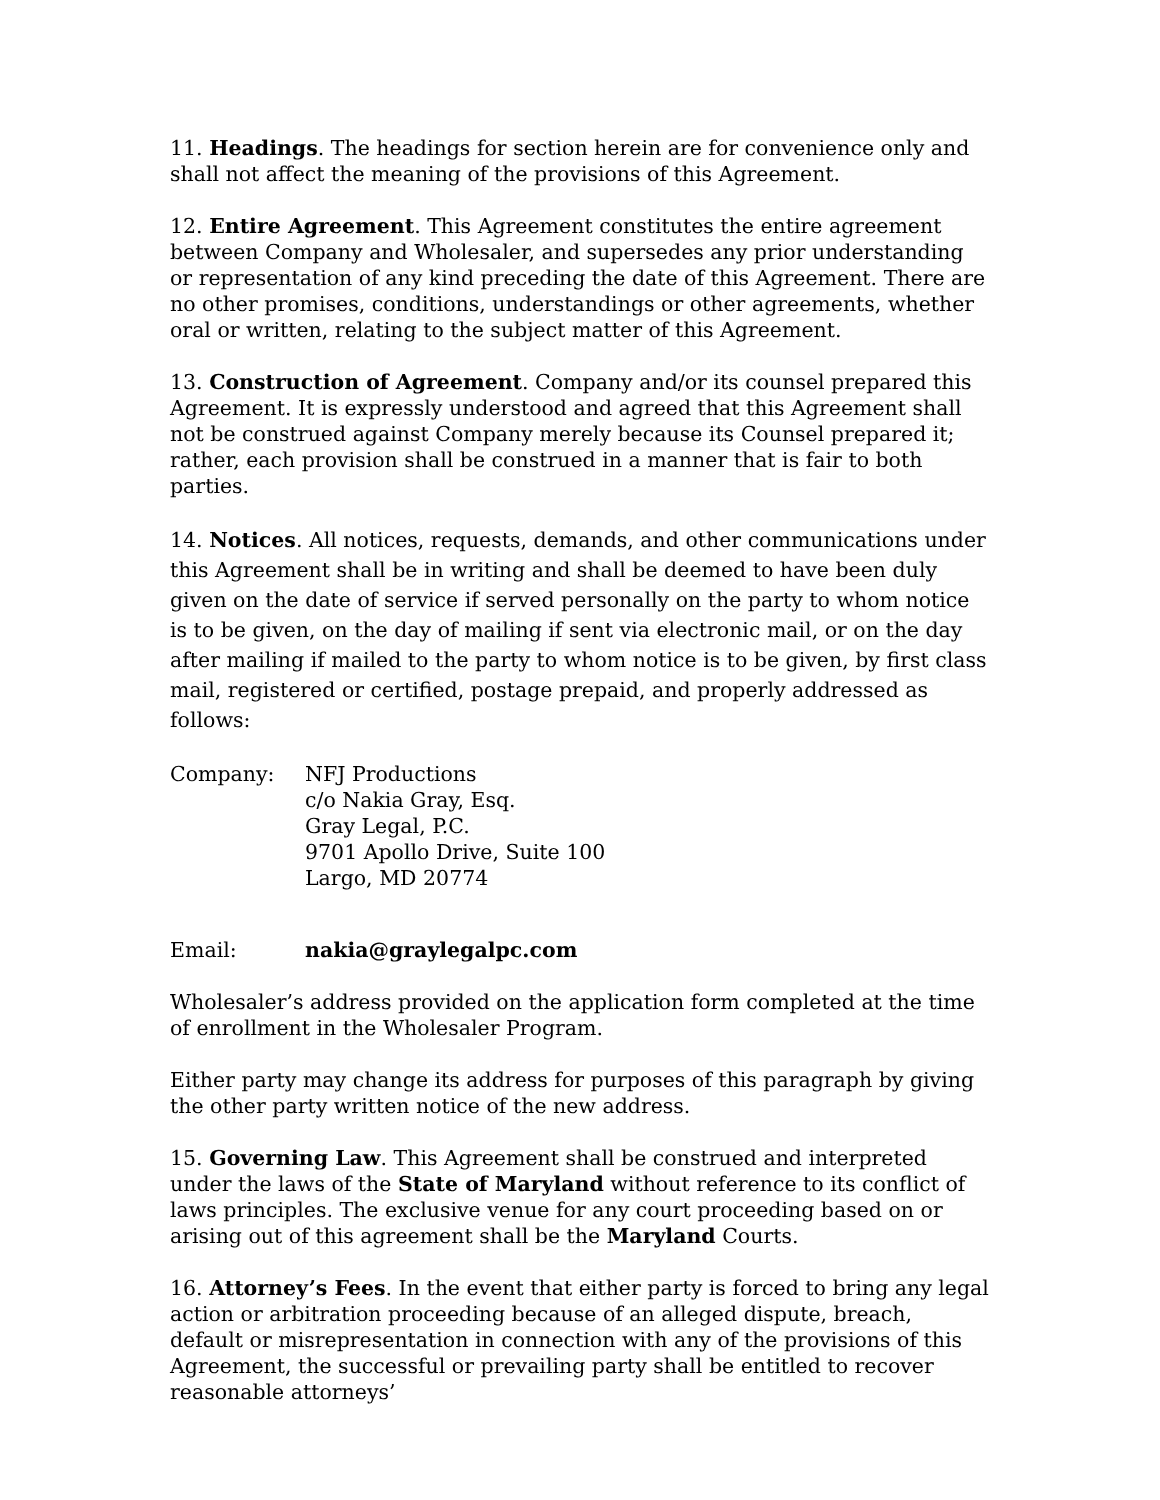11. Headings. The headings for section herein are for convenience only and shall not affect the meaning of the provisions of this Agreement.
12. Entire Agreement. This Agreement constitutes the entire agreement between Company and Wholesaler, and supersedes any prior understanding or representation of any kind preceding the date of this Agreement. There are no other promises, conditions, understandings or other agreements, whether oral or written, relating to the subject matter of this Agreement.
13. Construction of Agreement. Company and/or its counsel prepared this Agreement. It is expressly understood and agreed that this Agreement shall not be construed against Company merely because its Counsel prepared it; rather, each provision shall be construed in a manner that is fair to both parties.
14. Notices. All notices, requests, demands, and other communications under this Agreement shall be in writing and shall be deemed to have been duly given on the date of service if served personally on the party to whom notice is to be given, on the day of mailing if sent via electronic mail, or on the day after mailing if mailed to the party to whom notice is to be given, by first class mail, registered or certified, postage prepaid, and properly addressed as follows:
Company: NFJ Productions
c/o Nakia Gray, Esq.
Gray Legal, P.C.
9701 Apollo Drive, Suite 100
Largo, MD 20774
Email: nakia@graylegalpc.com
Wholesaler’s address provided on the application form completed at the time of enrollment in the Wholesaler Program.
Either party may change its address for purposes of this paragraph by giving the other party written notice of the new address.
15. Governing Law. This Agreement shall be construed and interpreted under the laws of the State of Maryland without reference to its conflict of laws principles. The exclusive venue for any court proceeding based on or arising out of this agreement shall be the Maryland Courts.
16. Attorney’s Fees. In the event that either party is forced to bring any legal action or arbitration proceeding because of an alleged dispute, breach, default or misrepresentation in connection with any of the provisions of this Agreement, the successful or prevailing party shall be entitled to recover reasonable attorneys’